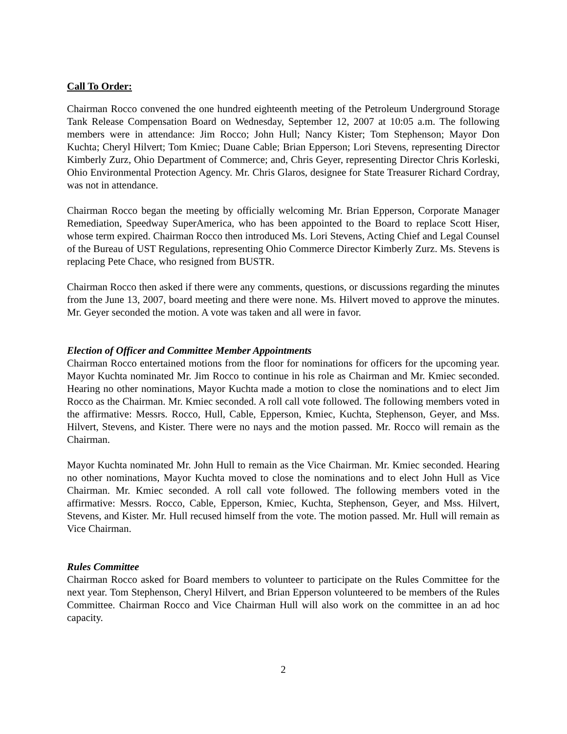Call To Order:
Chairman Rocco convened the one hundred eighteenth meeting of the Petroleum Underground Storage Tank Release Compensation Board on Wednesday, September 12, 2007 at 10:05 a.m. The following members were in attendance: Jim Rocco; John Hull; Nancy Kister; Tom Stephenson; Mayor Don Kuchta; Cheryl Hilvert; Tom Kmiec; Duane Cable; Brian Epperson; Lori Stevens, representing Director Kimberly Zurz, Ohio Department of Commerce; and, Chris Geyer, representing Director Chris Korleski, Ohio Environmental Protection Agency. Mr. Chris Glaros, designee for State Treasurer Richard Cordray, was not in attendance.
Chairman Rocco began the meeting by officially welcoming Mr. Brian Epperson, Corporate Manager Remediation, Speedway SuperAmerica, who has been appointed to the Board to replace Scott Hiser, whose term expired. Chairman Rocco then introduced Ms. Lori Stevens, Acting Chief and Legal Counsel of the Bureau of UST Regulations, representing Ohio Commerce Director Kimberly Zurz. Ms. Stevens is replacing Pete Chace, who resigned from BUSTR.
Chairman Rocco then asked if there were any comments, questions, or discussions regarding the minutes from the June 13, 2007, board meeting and there were none. Ms. Hilvert moved to approve the minutes. Mr. Geyer seconded the motion. A vote was taken and all were in favor.
Election of Officer and Committee Member Appointments
Chairman Rocco entertained motions from the floor for nominations for officers for the upcoming year. Mayor Kuchta nominated Mr. Jim Rocco to continue in his role as Chairman and Mr. Kmiec seconded. Hearing no other nominations, Mayor Kuchta made a motion to close the nominations and to elect Jim Rocco as the Chairman. Mr. Kmiec seconded. A roll call vote followed. The following members voted in the affirmative: Messrs. Rocco, Hull, Cable, Epperson, Kmiec, Kuchta, Stephenson, Geyer, and Mss. Hilvert, Stevens, and Kister. There were no nays and the motion passed. Mr. Rocco will remain as the Chairman.
Mayor Kuchta nominated Mr. John Hull to remain as the Vice Chairman. Mr. Kmiec seconded. Hearing no other nominations, Mayor Kuchta moved to close the nominations and to elect John Hull as Vice Chairman. Mr. Kmiec seconded. A roll call vote followed. The following members voted in the affirmative: Messrs. Rocco, Cable, Epperson, Kmiec, Kuchta, Stephenson, Geyer, and Mss. Hilvert, Stevens, and Kister. Mr. Hull recused himself from the vote. The motion passed. Mr. Hull will remain as Vice Chairman.
Rules Committee
Chairman Rocco asked for Board members to volunteer to participate on the Rules Committee for the next year. Tom Stephenson, Cheryl Hilvert, and Brian Epperson volunteered to be members of the Rules Committee. Chairman Rocco and Vice Chairman Hull will also work on the committee in an ad hoc capacity.
2